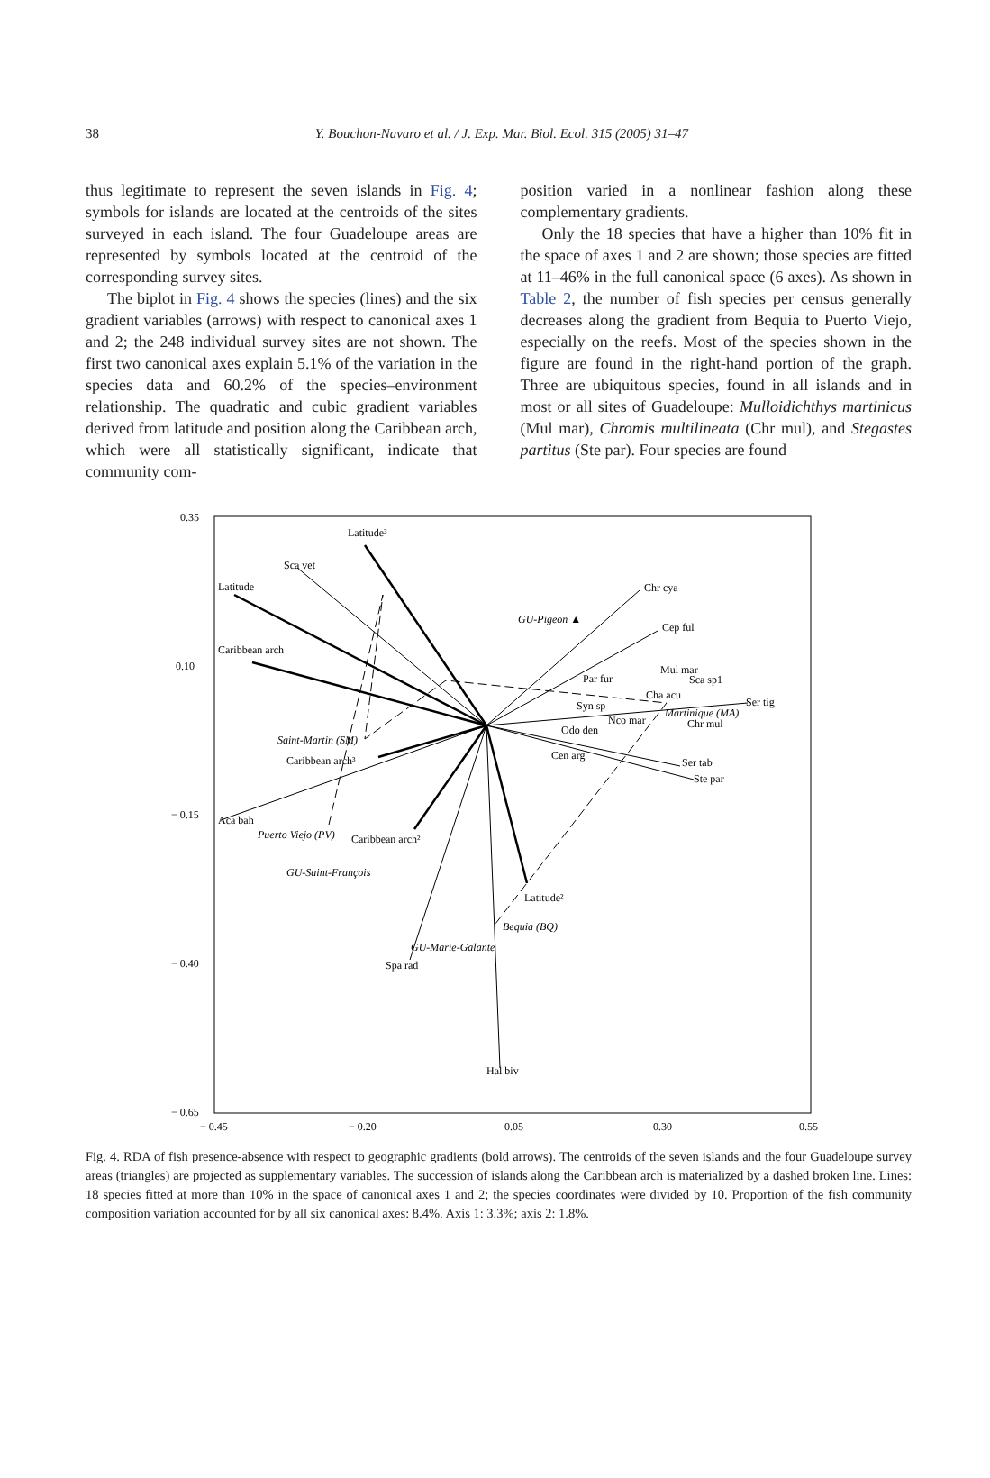38 Y. Bouchon-Navaro et al. / J. Exp. Mar. Biol. Ecol. 315 (2005) 31–47
thus legitimate to represent the seven islands in Fig. 4; symbols for islands are located at the centroids of the sites surveyed in each island. The four Guadeloupe areas are represented by symbols located at the centroid of the corresponding survey sites.
The biplot in Fig. 4 shows the species (lines) and the six gradient variables (arrows) with respect to canonical axes 1 and 2; the 248 individual survey sites are not shown. The first two canonical axes explain 5.1% of the variation in the species data and 60.2% of the species–environment relationship. The quadratic and cubic gradient variables derived from latitude and position along the Caribbean arch, which were all statistically significant, indicate that community com-
position varied in a nonlinear fashion along these complementary gradients.
Only the 18 species that have a higher than 10% fit in the space of axes 1 and 2 are shown; those species are fitted at 11–46% in the full canonical space (6 axes). As shown in Table 2, the number of fish species per census generally decreases along the gradient from Bequia to Puerto Viejo, especially on the reefs. Most of the species shown in the figure are found in the right-hand portion of the graph. Three are ubiquitous species, found in all islands and in most or all sites of Guadeloupe: Mulloidichthys martinicus (Mul mar), Chromis multilineata (Chr mul), and Stegastes partitus (Ste par). Four species are found
0.35
0.10
− 0.15
− 0.40
− 0.65
− 0.45
− 0.20
0.05
0.30
0.55
Latitude³
Sca vet
Latitude
Caribbean arch
Caribbean arch³
Caribbean arch²
Latitude²
Chr cya
Cep ful
Mul mar
Sca sp1
Par fur
Cha acu
Ser tig
Syn sp
Nco mar
Chr mul
Odo den
Cen arg
Ser tab
Ste par
Aca bah
Spa rad
Hal biv
GU-Pigeon ▲
Martinique (MA)
Saint-Martin (SM)
Puerto Viejo (PV)
GU-Saint-François
Bequia (BQ)
GU-Marie-Galante
Fig. 4. RDA of fish presence-absence with respect to geographic gradients (bold arrows). The centroids of the seven islands and the four Guadeloupe survey areas (triangles) are projected as supplementary variables. The succession of islands along the Caribbean arch is materialized by a dashed broken line. Lines: 18 species fitted at more than 10% in the space of canonical axes 1 and 2; the species coordinates were divided by 10. Proportion of the fish community composition variation accounted for by all six canonical axes: 8.4%. Axis 1: 3.3%; axis 2: 1.8%.